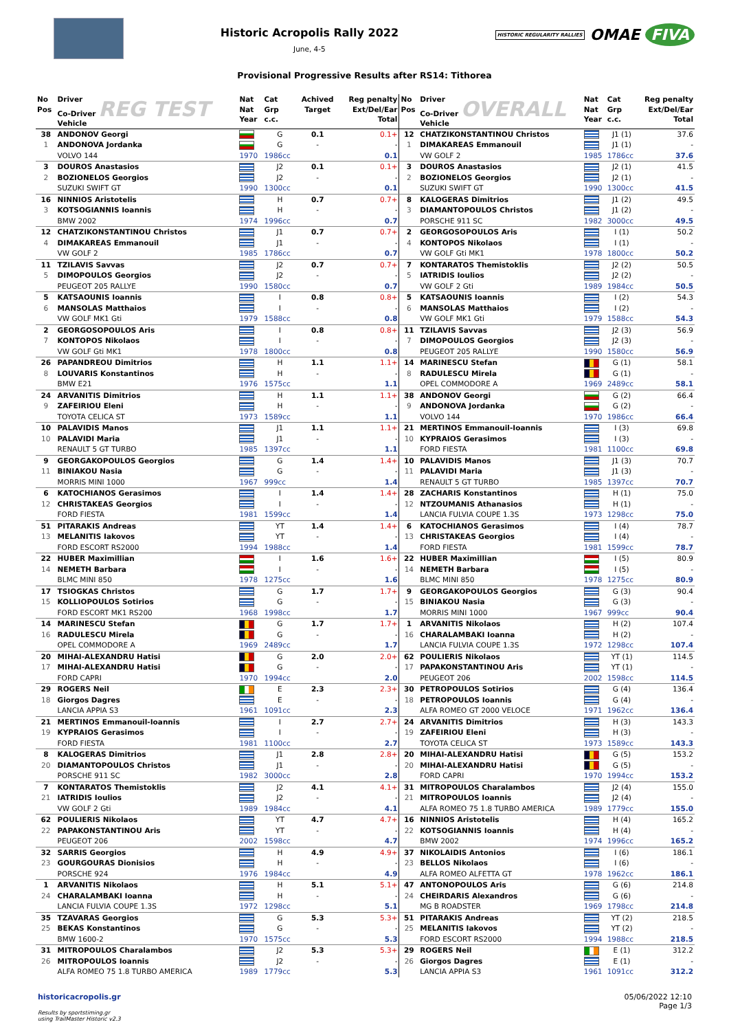Historic Acropolis Rally 2022
June, 4-5
HISTORIC REGULARITY RALLIES OMAE FIVA
Provisional Progressive Results after RS14: Tithorea
| No Pos | Driver Co-Driver REG TEST Vehicle | Nat Nat Year | Cat Grp c.c. | Achived Target | Reg penalty Ext/Del/Ear Total |
| --- | --- | --- | --- | --- | --- |
| 38 | ANDONOV Georgi | | G | 0.1 | 0.1+ |
| 1 | ANDONOVA Jordanka | | G | - | - |
| | VOLVO 144 | 1970 | 1986cc | | 0.1 |
| 3 | DOUROS Anastasios | | J2 | 0.1 | 0.1+ |
| 2 | BOZIONELOS Georgios | | J2 | - | - |
| | SUZUKI SWIFT GT | 1990 | 1300cc | | 0.1 |
| 16 | NINNIOS Aristotelis | | H | 0.7 | 0.7+ |
| 3 | KOTSOGIANNIS Ioannis | | H | - | - |
| | BMW 2002 | 1974 | 1996cc | | 0.7 |
| 12 | CHATZIKONSTANTINOU Christos | | J1 | 0.7 | 0.7+ |
| 4 | DIMAKAREAS Emmanouil | | J1 | - | - |
| | VW GOLF 2 | 1985 | 1786cc | | 0.7 |
| 11 | TZILAVIS Savvas | | J2 | 0.7 | 0.7+ |
| 5 | DIMOPOULOS Georgios | | J2 | - | - |
| | PEUGEOT 205 RALLYE | 1990 | 1580cc | | 0.7 |
| 5 | KATSAOUNIS Ioannis | | I | 0.8 | 0.8+ |
| 6 | MANSOLAS Matthaios | | I | - | - |
| | VW GOLF MK1 Gti | 1979 | 1588cc | | 0.8 |
| 2 | GEORGOSOPOULOS Aris | | I | 0.8 | 0.8+ |
| 7 | KONTOPOS Nikolaos | | I | - | - |
| | VW GOLF Gti MK1 | 1978 | 1800cc | | 0.8 |
| 26 | PAPANDREOU Dimitrios | | H | 1.1 | 1.1+ |
| 8 | LOUVARIS Konstantinos | | H | - | - |
| | BMW E21 | 1976 | 1575cc | | 1.1 |
| 24 | ARVANITIS Dimitrios | | H | 1.1 | 1.1+ |
| 9 | ZAFEIRIOU Eleni | | H | - | - |
| | TOYOTA CELICA ST | 1973 | 1589cc | | 1.1 |
| 10 | PALAVIDIS Manos | | J1 | 1.1 | 1.1+ |
| 10 | PALAVIDI Maria | | J1 | - | - |
| | RENAULT 5 GT TURBO | 1985 | 1397cc | | 1.1 |
| 9 | GEORGAKOPOULOS Georgios | | G | 1.4 | 1.4+ |
| 11 | BINIAKOU Nasia | | G | - | - |
| | MORRIS MINI 1000 | 1967 | 999cc | | 1.4 |
| 6 | KATOCHIANOS Gerasimos | | I | 1.4 | 1.4+ |
| 12 | CHRISTAKEAS Georgios | | I | - | - |
| | FORD FIESTA | 1981 | 1599cc | | 1.4 |
| 51 | PITARAKIS Andreas | | YT | 1.4 | 1.4+ |
| 13 | MELANITIS Iakovos | | YT | - | - |
| | FORD ESCORT RS2000 | 1994 | 1988cc | | 1.4 |
| 22 | HUBER Maximillian | | I | 1.6 | 1.6+ |
| 14 | NEMETH Barbara | | I | - | - |
| | BLMC MINI 850 | 1978 | 1275cc | | 1.6 |
| 17 | TSIOGKAS Christos | | G | 1.7 | 1.7+ |
| 15 | KOLLIOPOULOS Sotirios | | G | - | - |
| | FORD ESCORT MK1 RS200 | 1968 | 1998cc | | 1.7 |
| 14 | MARINESCU Stefan | | G | 1.7 | 1.7+ |
| 16 | RADULESCU Mirela | | G | - | - |
| | OPEL COMMODORE A | 1969 | 2489cc | | 1.7 |
| 20 | MIHAI-ALEXANDRU Hatisi | | G | 2.0 | 2.0+ |
| 17 | MIHAI-ALEXANDRU Hatisi | | G | - | - |
| | FORD CAPRI | 1970 | 1994cc | | 2.0 |
| 29 | ROGERS Neil | | E | 2.3 | 2.3+ |
| 18 | Giorgos Dagres | | E | - | - |
| | LANCIA APPIA S3 | 1961 | 1091cc | | 2.3 |
| 21 | MERTINOS Emmanouil-Ioannis | | I | 2.7 | 2.7+ |
| 19 | KYPRAIOS Gerasimos | | I | - | - |
| | FORD FIESTA | 1981 | 1100cc | | 2.7 |
| 8 | KALOGERAS Dimitrios | | J1 | 2.8 | 2.8+ |
| 20 | DIAMANTOPOULOS Christos | | J1 | - | - |
| | PORSCHE 911 SC | 1982 | 3000cc | | 2.8 |
| 7 | KONTARATOS Themistoklis | | J2 | 4.1 | 4.1+ |
| 21 | IATRIDIS Ioulios | | J2 | - | - |
| | VW GOLF 2 Gti | 1989 | 1984cc | | 4.1 |
| 62 | POULIERIS Nikolaos | | YT | 4.7 | 4.7+ |
| 22 | PAPAKONSTANTINOU Aris | | YT | - | - |
| | PEUGEOT 206 | 2002 | 1598cc | | 4.7 |
| 32 | SARRIS Georgios | | H | 4.9 | 4.9+ |
| 23 | GOURGOURAS Dionisios | | H | - | - |
| | PORSCHE 924 | 1976 | 1984cc | | 4.9 |
| 1 | ARVANITIS Nikolaos | | H | 5.1 | 5.1+ |
| 24 | CHARALAMBAKI Ioanna | | H | - | - |
| | LANCIA FULVIA COUPE 1.3S | 1972 | 1298cc | | 5.1 |
| 35 | TZAVARAS Georgios | | G | 5.3 | 5.3+ |
| 25 | BEKAS Konstantinos | | G | - | - |
| | BMW 1600-2 | 1970 | 1575cc | | 5.3 |
| 31 | MITROPOULOS Charalambos | | J2 | 5.3 | 5.3+ |
| 26 | MITROPOULOS Ioannis | | J2 | - | - |
| | ALFA ROMEO 75 1.8 TURBO AMERICA | 1989 | 1779cc | | 5.3 |
| No Pos | Driver Co-Driver OVERALL Vehicle | Nat Nat Year | Cat Grp c.c. | Reg penalty Ext/Del/Ear Total |
| --- | --- | --- | --- | --- |
| 12 | CHATZIKONSTANTINOU Christos | | J1 (1) | 37.6 |
| 1 | DIMAKAREAS Emmanouil | | J1 (1) | - |
| | VW GOLF 2 | 1985 | 1786cc | 37.6 |
| 3 | DOUROS Anastasios | | J2 (1) | 41.5 |
| 2 | BOZIONELOS Georgios | | J2 (1) | - |
| | SUZUKI SWIFT GT | 1990 | 1300cc | 41.5 |
| 8 | KALOGERAS Dimitrios | | J1 (2) | 49.5 |
| 3 | DIAMANTOPOULOS Christos | | J1 (2) | - |
| | PORSCHE 911 SC | 1982 | 3000cc | 49.5 |
| 2 | GEORGOSOPOULOS Aris | | I (1) | 50.2 |
| 4 | KONTOPOS Nikolaos | | I (1) | - |
| | VW GOLF Gti MK1 | 1978 | 1800cc | 50.2 |
| 7 | KONTARATOS Themistoklis | | J2 (2) | 50.5 |
| 5 | IATRIDIS Ioulios | | J2 (2) | - |
| | VW GOLF 2 Gti | 1989 | 1984cc | 50.5 |
| 5 | KATSAOUNIS Ioannis | | I (2) | 54.3 |
| 6 | MANSOLAS Matthaios | | I (2) | - |
| | VW GOLF MK1 Gti | 1979 | 1588cc | 54.3 |
| 11 | TZILAVIS Savvas | | J2 (3) | 56.9 |
| 7 | DIMOPOULOS Georgios | | J2 (3) | - |
| | PEUGEOT 205 RALLYE | 1990 | 1580cc | 56.9 |
| 14 | MARINESCU Stefan | | G (1) | 58.1 |
| 8 | RADULESCU Mirela | | G (1) | - |
| | OPEL COMMODORE A | 1969 | 2489cc | 58.1 |
| 38 | ANDONOV Georgi | | G (2) | 66.4 |
| 9 | ANDONOVA Jordanka | | G (2) | - |
| | VOLVO 144 | 1970 | 1986cc | 66.4 |
| 21 | MERTINOS Emmanouil-Ioannis | | I (3) | 69.8 |
| 10 | KYPRAIOS Gerasimos | | I (3) | - |
| | FORD FIESTA | 1981 | 1100cc | 69.8 |
| 10 | PALAVIDIS Manos | | J1 (3) | 70.7 |
| 11 | PALAVIDI Maria | | J1 (3) | - |
| | RENAULT 5 GT TURBO | 1985 | 1397cc | 70.7 |
| 28 | ZACHARIS Konstantinos | | H (1) | 75.0 |
| 12 | NTZOUMANIS Athanasios | | H (1) | - |
| | LANCIA FULVIA COUPE 1.3S | 1973 | 1298cc | 75.0 |
| 6 | KATOCHIANOS Gerasimos | | I (4) | 78.7 |
| 13 | CHRISTAKEAS Georgios | | I (4) | - |
| | FORD FIESTA | 1981 | 1599cc | 78.7 |
| 22 | HUBER Maximillian | | I (5) | 80.9 |
| 14 | NEMETH Barbara | | I (5) | - |
| | BLMC MINI 850 | 1978 | 1275cc | 80.9 |
| 9 | GEORGAKOPOULOS Georgios | | G (3) | 90.4 |
| 15 | BINIAKOU Nasia | | G (3) | - |
| | MORRIS MINI 1000 | 1967 | 999cc | 90.4 |
| 1 | ARVANITIS Nikolaos | | H (2) | 107.4 |
| 16 | CHARALAMBAKI Ioanna | | H (2) | - |
| | LANCIA FULVIA COUPE 1.3S | 1972 | 1298cc | 107.4 |
| 62 | POULIERIS Nikolaos | | YT (1) | 114.5 |
| 17 | PAPAKONSTANTINOU Aris | | YT (1) | - |
| | PEUGEOT 206 | 2002 | 1598cc | 114.5 |
| 30 | PETROPOULOS Sotirios | | G (4) | 136.4 |
| 18 | PETROPOULOS Ioannis | | G (4) | - |
| | ALFA ROMEO GT 2000 VELOCE | 1971 | 1962cc | 136.4 |
| 24 | ARVANITIS Dimitrios | | H (3) | 143.3 |
| 19 | ZAFEIRIOU Eleni | | H (3) | - |
| | TOYOTA CELICA ST | 1973 | 1589cc | 143.3 |
| 20 | MIHAI-ALEXANDRU Hatisi | | G (5) | 153.2 |
| 20 | MIHAI-ALEXANDRU Hatisi | | G (5) | - |
| | FORD CAPRI | 1970 | 1994cc | 153.2 |
| 31 | MITROPOULOS Charalambos | | J2 (4) | 155.0 |
| 21 | MITROPOULOS Ioannis | | J2 (4) | - |
| | ALFA ROMEO 75 1.8 TURBO AMERICA | 1989 | 1779cc | 155.0 |
| 16 | NINNIOS Aristotelis | | H (4) | 165.2 |
| 22 | KOTSOGIANNIS Ioannis | | H (4) | - |
| | BMW 2002 | 1974 | 1996cc | 165.2 |
| 37 | NIKOLAIDIS Antonios | | I (6) | 186.1 |
| 23 | BELLOS Nikolaos | | I (6) | - |
| | ALFA ROMEO ALFETTA GT | 1978 | 1962cc | 186.1 |
| 47 | ANTONOPOULOS Aris | | G (6) | 214.8 |
| 24 | CHEIRDARIS Alexandros | | G (6) | - |
| | MG B ROADSTER | 1969 | 1798cc | 214.8 |
| 51 | PITARAKIS Andreas | | YT (2) | 218.5 |
| 25 | MELANITIS Iakovos | | YT (2) | - |
| | FORD ESCORT RS2000 | 1994 | 1988cc | 218.5 |
| 29 | ROGERS Neil | | E (1) | 312.2 |
| 26 | Giorgos Dagres | | E (1) | - |
| | LANCIA APPIA S3 | 1961 | 1091cc | 312.2 |
historicacropolis.gr
Results by sportstiming.gr
using TrailMaster Historic v2.3
05/06/2022 12:10
Page 1/3